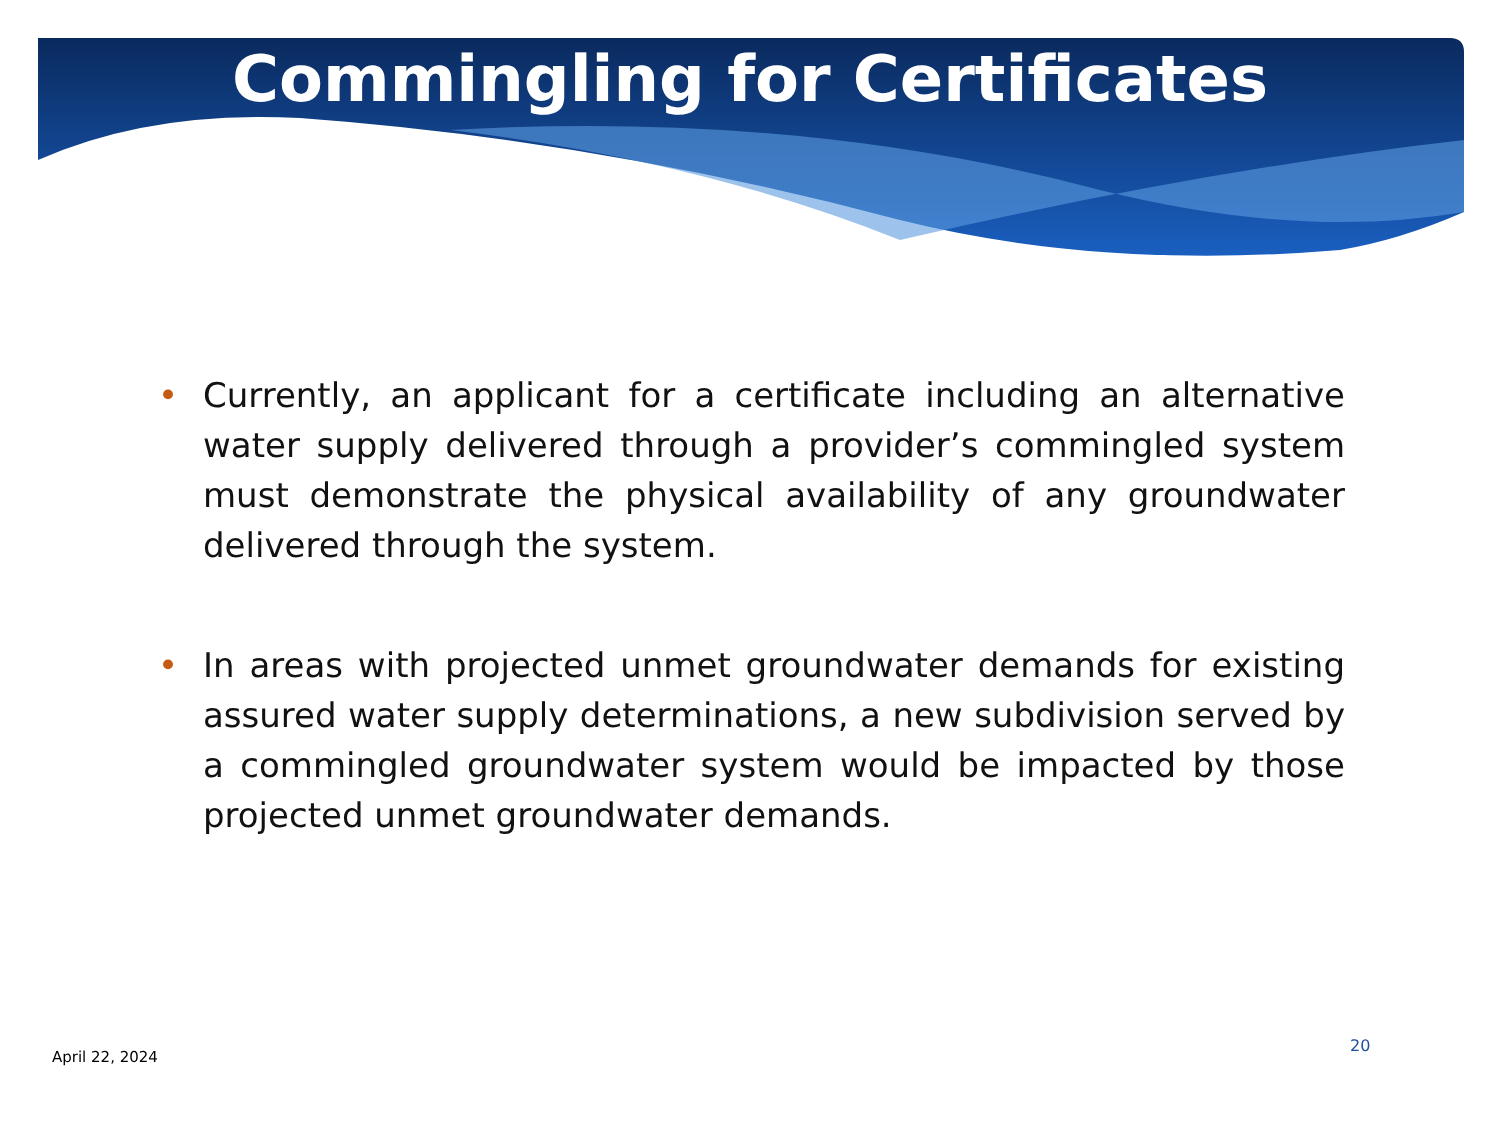Commingling for Certificates
• Currently, an applicant for a certificate including an alternative water supply delivered through a provider’s commingled system must demonstrate the physical availability of any groundwater delivered through the system.
• In areas with projected unmet groundwater demands for existing assured water supply determinations, a new subdivision served by a commingled groundwater system would be impacted by those projected unmet groundwater demands.
April 22, 2024
20